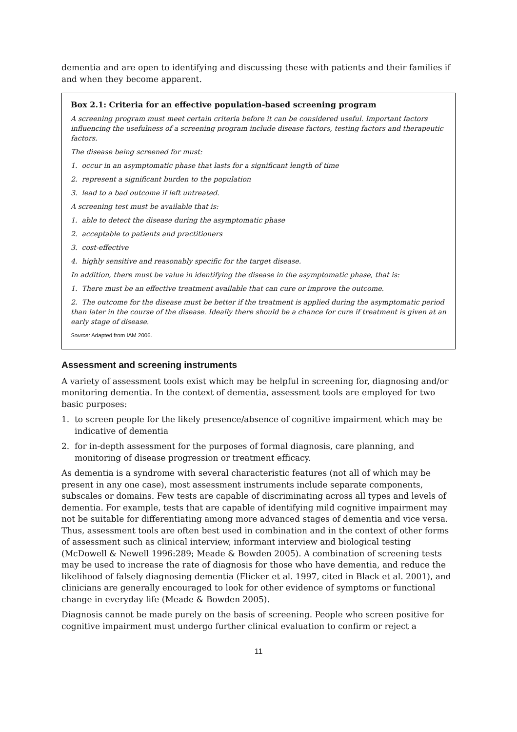dementia and are open to identifying and discussing these with patients and their families if and when they become apparent.
Box 2.1: Criteria for an effective population-based screening program
A screening program must meet certain criteria before it can be considered useful. Important factors influencing the usefulness of a screening program include disease factors, testing factors and therapeutic factors.
The disease being screened for must:
1. occur in an asymptomatic phase that lasts for a significant length of time
2. represent a significant burden to the population
3. lead to a bad outcome if left untreated.
A screening test must be available that is:
1. able to detect the disease during the asymptomatic phase
2. acceptable to patients and practitioners
3. cost-effective
4. highly sensitive and reasonably specific for the target disease.
In addition, there must be value in identifying the disease in the asymptomatic phase, that is:
1. There must be an effective treatment available that can cure or improve the outcome.
2. The outcome for the disease must be better if the treatment is applied during the asymptomatic period than later in the course of the disease. Ideally there should be a chance for cure if treatment is given at an early stage of disease.
Source: Adapted from IAM 2006.
Assessment and screening instruments
A variety of assessment tools exist which may be helpful in screening for, diagnosing and/or monitoring dementia. In the context of dementia, assessment tools are employed for two basic purposes:
1. to screen people for the likely presence/absence of cognitive impairment which may be indicative of dementia
2. for in-depth assessment for the purposes of formal diagnosis, care planning, and monitoring of disease progression or treatment efficacy.
As dementia is a syndrome with several characteristic features (not all of which may be present in any one case), most assessment instruments include separate components, subscales or domains. Few tests are capable of discriminating across all types and levels of dementia. For example, tests that are capable of identifying mild cognitive impairment may not be suitable for differentiating among more advanced stages of dementia and vice versa. Thus, assessment tools are often best used in combination and in the context of other forms of assessment such as clinical interview, informant interview and biological testing (McDowell & Newell 1996:289; Meade & Bowden 2005). A combination of screening tests may be used to increase the rate of diagnosis for those who have dementia, and reduce the likelihood of falsely diagnosing dementia (Flicker et al. 1997, cited in Black et al. 2001), and clinicians are generally encouraged to look for other evidence of symptoms or functional change in everyday life (Meade & Bowden 2005).
Diagnosis cannot be made purely on the basis of screening. People who screen positive for cognitive impairment must undergo further clinical evaluation to confirm or reject a
11